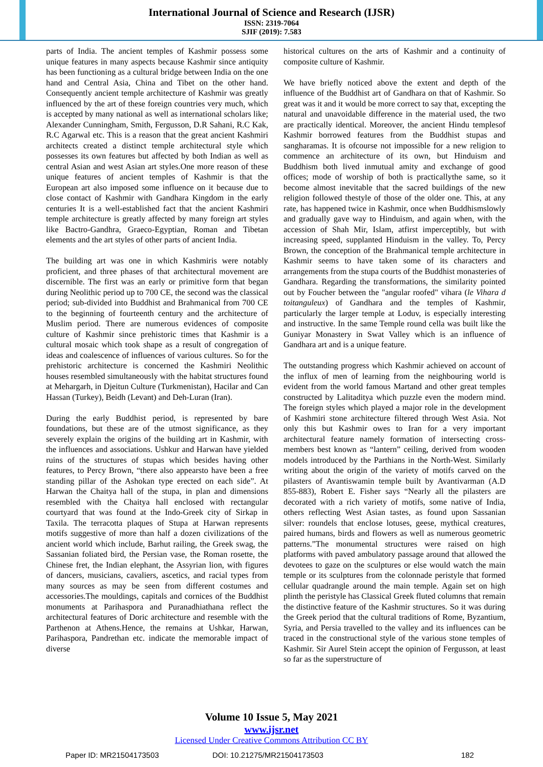International Journal of Science and Research (IJSR)
ISSN: 2319-7064
SJIF (2019): 7.583
parts of India. The ancient temples of Kashmir possess some unique features in many aspects because Kashmir since antiquity has been functioning as a cultural bridge between India on the one hand and Central Asia, China and Tibet on the other hand. Consequently ancient temple architecture of Kashmir was greatly influenced by the art of these foreign countries very much, which is accepted by many national as well as international scholars like; Alexander Cunningham, Smith, Fergusson, D.R Sahani, R.C Kak, R.C Agarwal etc. This is a reason that the great ancient Kashmiri architects created a distinct temple architectural style which possesses its own features but affected by both Indian as well as central Asian and west Asian art styles.One more reason of these unique features of ancient temples of Kashmir is that the European art also imposed some influence on it because due to close contact of Kashmir with Gandhara Kingdom in the early centuries It is a well-established fact that the ancient Kashmiri temple architecture is greatly affected by many foreign art styles like Bactro-Gandhra, Graeco-Egyptian, Roman and Tibetan elements and the art styles of other parts of ancient India.
The building art was one in which Kashmiris were notably proficient, and three phases of that architectural movement are discernible. The first was an early or primitive form that began during Neolithic period up to 700 CE, the second was the classical period; sub-divided into Buddhist and Brahmanical from 700 CE to the beginning of fourteenth century and the architecture of Muslim period. There are numerous evidences of composite culture of Kashmir since prehistoric times that Kashmir is a cultural mosaic which took shape as a result of congregation of ideas and coalescence of influences of various cultures. So for the prehistoric architecture is concerned the Kashmiri Neolithic houses resembled simultaneously with the habitat structures found at Mehargarh, in Djeitun Culture (Turkmenistan), Hacilar and Can Hassan (Turkey), Beidh (Levant) and Deh-Luran (Iran).
During the early Buddhist period, is represented by bare foundations, but these are of the utmost significance, as they severely explain the origins of the building art in Kashmir, with the influences and associations. Ushkur and Harwan have yielded ruins of the structures of stupas which besides having other features, to Percy Brown, “there also appearsto have been a free standing pillar of the Ashokan type erected on each side”. At Harwan the Chaitya hall of the stupa, in plan and dimensions resembled with the Chaitya hall enclosed with rectangular courtyard that was found at the Indo-Greek city of Sirkap in Taxila. The terracotta plaques of Stupa at Harwan represents motifs suggestive of more than half a dozen civilizations of the ancient world which include, Barhut railing, the Greek swag, the Sassanian foliated bird, the Persian vase, the Roman rosette, the Chinese fret, the Indian elephant, the Assyrian lion, with figures of dancers, musicians, cavaliers, ascetics, and racial types from many sources as may be seen from different costumes and accessories.The mouldings, capitals and cornices of the Buddhist monuments at Parihaspora and Puranadhiathana reflect the architectural features of Doric architecture and resemble with the Parthenon at Athens.Hence, the remains at Ushkar, Harwan, Parihaspora, Pandrethan etc. indicate the memorable impact of diverse
historical cultures on the arts of Kashmir and a continuity of composite culture of Kashmir.
We have briefly noticed above the extent and depth of the influence of the Buddhist art of Gandhara on that of Kashmir. So great was it and it would be more correct to say that, excepting the natural and unavoidable difference in the material used, the two are practically identical. Moreover, the ancient Hindu templesof Kashmir borrowed features from the Buddhist stupas and sangharamas. It is ofcourse not impossible for a new religion to commence an architecture of its own, but Hinduism and Buddhism both lived inmutual amity and exchange of good offices; mode of worship of both is practicallythe same, so it become almost inevitable that the sacred buildings of the new religion followed thestyle of those of the older one. This, at any rate, has happened twice in Kashmir, once when Buddhismslowly and gradually gave way to Hinduism, and again when, with the accession of Shah Mir, Islam, atfirst imperceptibly, but with increasing speed, supplanted Hinduism in the valley. To, Percy Brown, the conception of the Brahmanical temple architecture in Kashmir seems to have taken some of its characters and arrangements from the stupa courts of the Buddhist monasteries of Gandhara. Regarding the transformations, the similarity pointed out by Foucher between the "angular roofed" vihara (le Vihara d toitanguleux) of Gandhara and the temples of Kashmir, particularly the larger temple at Loduv, is especially interesting and instructive. In the same Temple round cella was built like the Guniyar Monastery in Swat Valley which is an influence of Gandhara art and is a unique feature.
The outstanding progress which Kashmir achieved on account of the influx of men of learning from the neighbouring world is evident from the world famous Martand and other great temples constructed by Lalitaditya which puzzle even the modern mind. The foreign styles which played a major role in the development of Kashmiri stone architecture filtered through West Asia. Not only this but Kashmir owes to Iran for a very important architectural feature namely formation of intersecting cross-members best known as “lantern” ceiling, derived from wooden models introduced by the Parthians in the North-West. Similarly writing about the origin of the variety of motifs carved on the pilasters of Avantiswamin temple built by Avantivarman (A.D 855-883), Robert E. Fisher says “Nearly all the pilasters are decorated with a rich variety of motifs, some native of India, others reflecting West Asian tastes, as found upon Sassanian silver: roundels that enclose lotuses, geese, mythical creatures, paired humans, birds and flowers as well as numerous geometric patterns.”The monumental structures were raised on high platforms with paved ambulatory passage around that allowed the devotees to gaze on the sculptures or else would watch the main temple or its sculptures from the colonnade peristyle that formed cellular quadrangle around the main temple. Again set on high plinth the peristyle has Classical Greek fluted columns that remain the distinctive feature of the Kashmir structures. So it was during the Greek period that the cultural traditions of Rome, Byzantium, Syria, and Persia travelled to the valley and its influences can be traced in the constructional style of the various stone temples of Kashmir. Sir Aurel Stein accept the opinion of Fergusson, at least so far as the superstructure of
Volume 10 Issue 5, May 2021
www.ijsr.net
Licensed Under Creative Commons Attribution CC BY
Paper ID: MR21504173503 DOI: 10.21275/MR21504173503 182